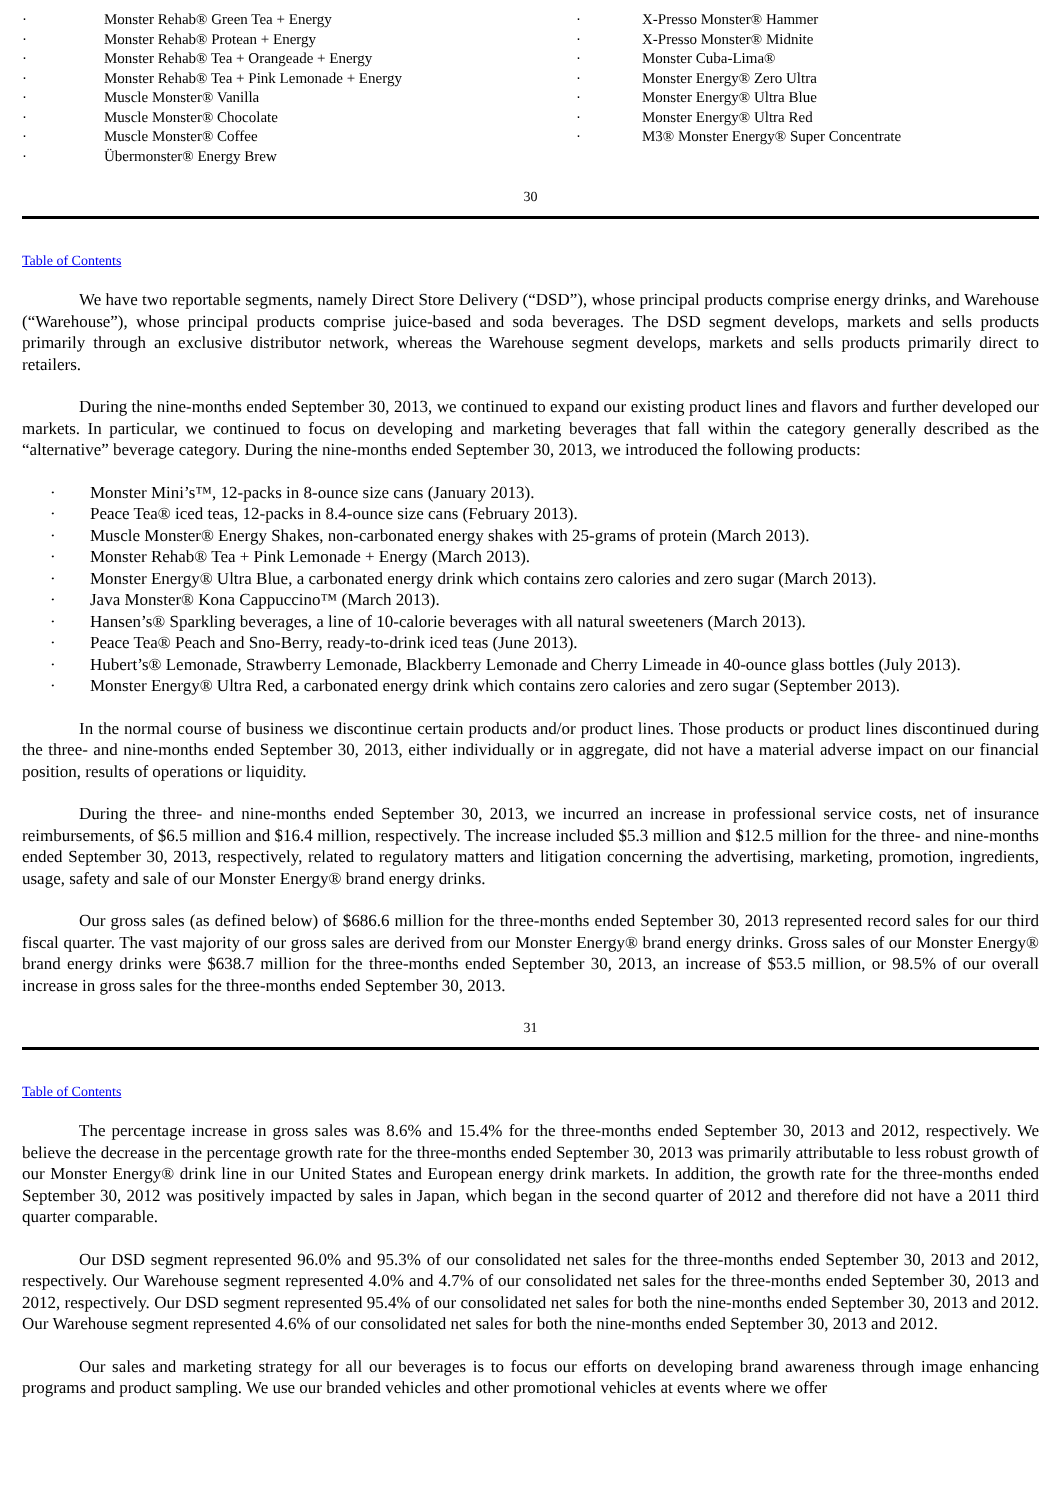| · | Monster Rehab® Green Tea + Energy | · | X-Presso Monster® Hammer |
| · | Monster Rehab® Protean + Energy | · | X-Presso Monster® Midnite |
| · | Monster Rehab® Tea + Orangeade + Energy | · | Monster Cuba-Lima® |
| · | Monster Rehab® Tea + Pink Lemonade + Energy | · | Monster Energy® Zero Ultra |
| · | Muscle Monster® Vanilla | · | Monster Energy® Ultra Blue |
| · | Muscle Monster® Chocolate | · | Monster Energy® Ultra Red |
| · | Muscle Monster® Coffee | · | M3® Monster Energy® Super Concentrate |
| · | Übermonster® Energy Brew | | |
30
Table of Contents
We have two reportable segments, namely Direct Store Delivery (“DSD”), whose principal products comprise energy drinks, and Warehouse (“Warehouse”), whose principal products comprise juice-based and soda beverages. The DSD segment develops, markets and sells products primarily through an exclusive distributor network, whereas the Warehouse segment develops, markets and sells products primarily direct to retailers.
During the nine-months ended September 30, 2013, we continued to expand our existing product lines and flavors and further developed our markets. In particular, we continued to focus on developing and marketing beverages that fall within the category generally described as the “alternative” beverage category. During the nine-months ended September 30, 2013, we introduced the following products:
· Monster Mini’s™, 12-packs in 8-ounce size cans (January 2013).
· Peace Tea® iced teas, 12-packs in 8.4-ounce size cans (February 2013).
· Muscle Monster® Energy Shakes, non-carbonated energy shakes with 25-grams of protein (March 2013).
· Monster Rehab® Tea + Pink Lemonade + Energy (March 2013).
· Monster Energy® Ultra Blue, a carbonated energy drink which contains zero calories and zero sugar (March 2013).
· Java Monster® Kona Cappuccino™ (March 2013).
· Hansen’s® Sparkling beverages, a line of 10-calorie beverages with all natural sweeteners (March 2013).
· Peace Tea® Peach and Sno-Berry, ready-to-drink iced teas (June 2013).
· Hubert’s® Lemonade, Strawberry Lemonade, Blackberry Lemonade and Cherry Limeade in 40-ounce glass bottles (July 2013).
· Monster Energy® Ultra Red, a carbonated energy drink which contains zero calories and zero sugar (September 2013).
In the normal course of business we discontinue certain products and/or product lines. Those products or product lines discontinued during the three- and nine-months ended September 30, 2013, either individually or in aggregate, did not have a material adverse impact on our financial position, results of operations or liquidity.
During the three- and nine-months ended September 30, 2013, we incurred an increase in professional service costs, net of insurance reimbursements, of $6.5 million and $16.4 million, respectively. The increase included $5.3 million and $12.5 million for the three- and nine-months ended September 30, 2013, respectively, related to regulatory matters and litigation concerning the advertising, marketing, promotion, ingredients, usage, safety and sale of our Monster Energy® brand energy drinks.
Our gross sales (as defined below) of $686.6 million for the three-months ended September 30, 2013 represented record sales for our third fiscal quarter. The vast majority of our gross sales are derived from our Monster Energy® brand energy drinks. Gross sales of our Monster Energy® brand energy drinks were $638.7 million for the three-months ended September 30, 2013, an increase of $53.5 million, or 98.5% of our overall increase in gross sales for the three-months ended September 30, 2013.
31
Table of Contents
The percentage increase in gross sales was 8.6% and 15.4% for the three-months ended September 30, 2013 and 2012, respectively. We believe the decrease in the percentage growth rate for the three-months ended September 30, 2013 was primarily attributable to less robust growth of our Monster Energy® drink line in our United States and European energy drink markets. In addition, the growth rate for the three-months ended September 30, 2012 was positively impacted by sales in Japan, which began in the second quarter of 2012 and therefore did not have a 2011 third quarter comparable.
Our DSD segment represented 96.0% and 95.3% of our consolidated net sales for the three-months ended September 30, 2013 and 2012, respectively. Our Warehouse segment represented 4.0% and 4.7% of our consolidated net sales for the three-months ended September 30, 2013 and 2012, respectively. Our DSD segment represented 95.4% of our consolidated net sales for both the nine-months ended September 30, 2013 and 2012. Our Warehouse segment represented 4.6% of our consolidated net sales for both the nine-months ended September 30, 2013 and 2012.
Our sales and marketing strategy for all our beverages is to focus our efforts on developing brand awareness through image enhancing programs and product sampling. We use our branded vehicles and other promotional vehicles at events where we offer